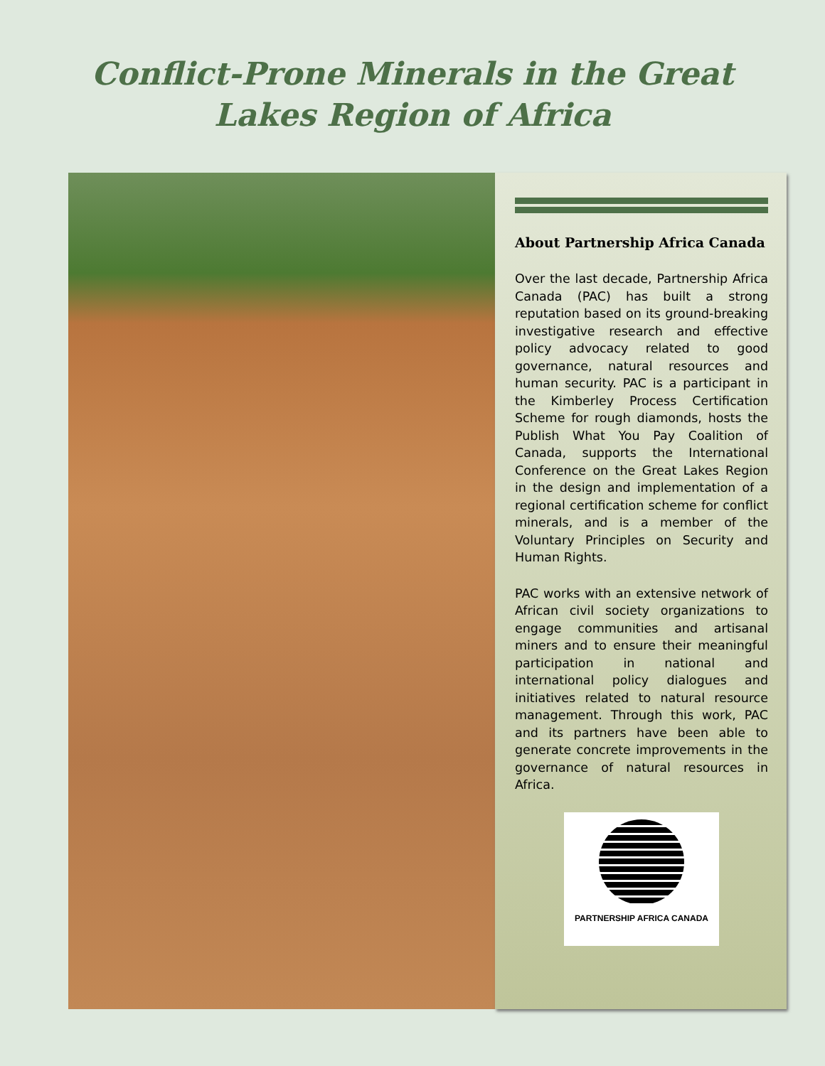Conflict-Prone Minerals in the Great
Lakes Region of Africa
About Partnership Africa Canada
Over the last decade, Partnership Africa Canada (PAC) has built a strong reputation based on its ground-breaking investigative research and effective policy advocacy related to good governance, natural resources and human security. PAC is a participant in the Kimberley Process Certification Scheme for rough diamonds, hosts the Publish What You Pay Coalition of Canada, supports the International Conference on the Great Lakes Region in the design and implementation of a regional certification scheme for conflict minerals, and is a member of the Voluntary Principles on Security and Human Rights.
PAC works with an extensive network of African civil society organizations to engage communities and artisanal miners and to ensure their meaningful participation in national and international policy dialogues and initiatives related to natural resource management. Through this work, PAC and its partners have been able to generate concrete improvements in the governance of natural resources in Africa.
PARTNERSHIP AFRICA CANADA